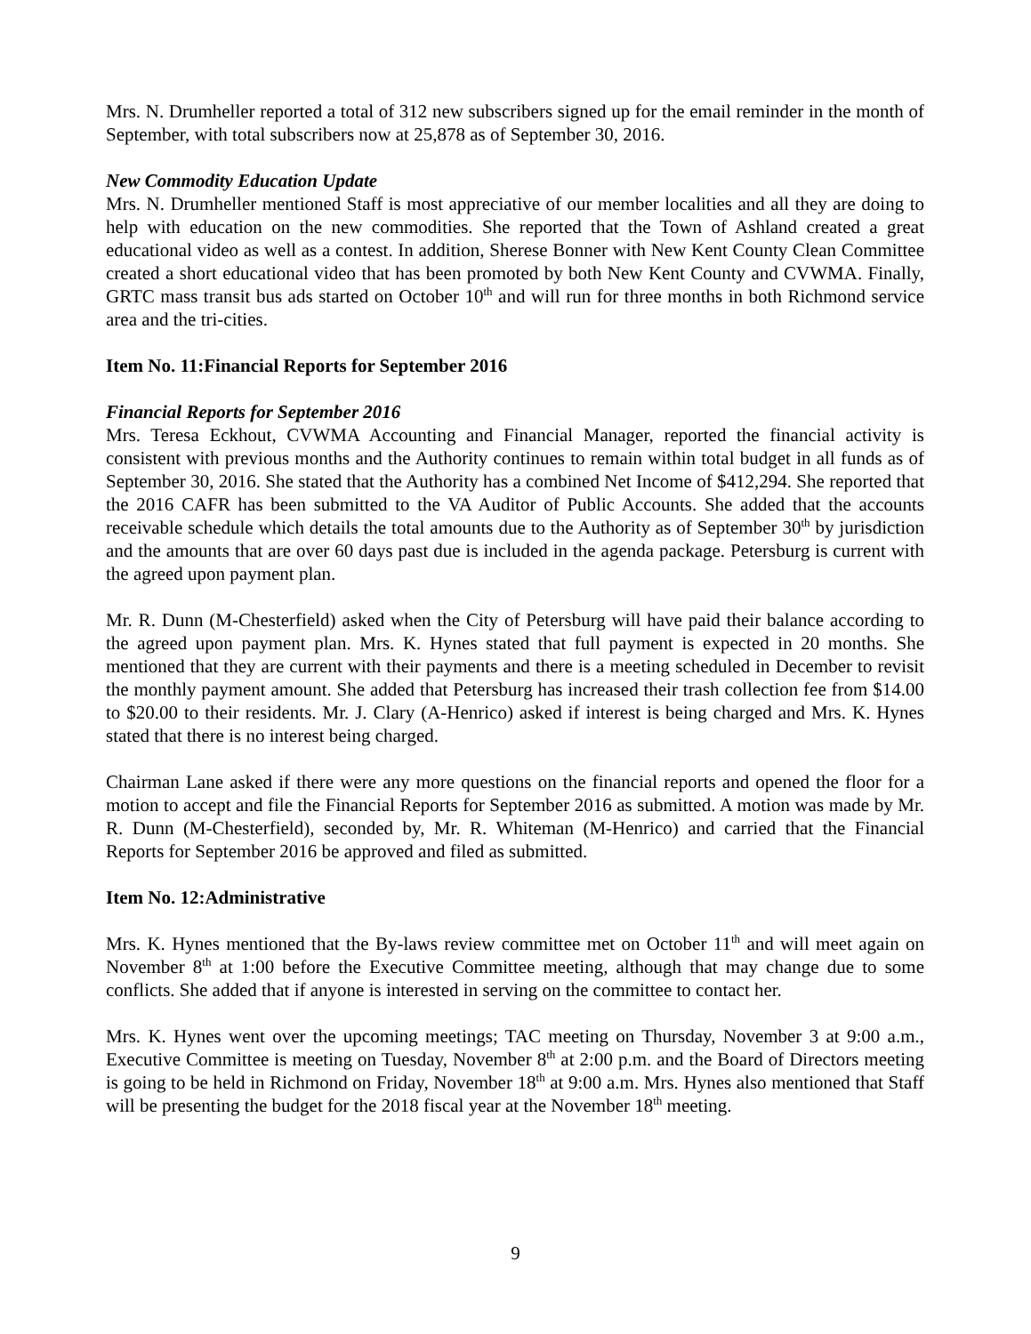Mrs. N. Drumheller reported a total of 312 new subscribers signed up for the email reminder in the month of September, with total subscribers now at 25,878 as of September 30, 2016.
New Commodity Education Update
Mrs. N. Drumheller mentioned Staff is most appreciative of our member localities and all they are doing to help with education on the new commodities. She reported that the Town of Ashland created a great educational video as well as a contest. In addition, Sherese Bonner with New Kent County Clean Committee created a short educational video that has been promoted by both New Kent County and CVWMA. Finally, GRTC mass transit bus ads started on October 10<sup>th</sup> and will run for three months in both Richmond service area and the tri-cities.
Item No. 11:Financial Reports for September 2016
Financial Reports for September 2016
Mrs. Teresa Eckhout, CVWMA Accounting and Financial Manager, reported the financial activity is consistent with previous months and the Authority continues to remain within total budget in all funds as of September 30, 2016. She stated that the Authority has a combined Net Income of $412,294. She reported that the 2016 CAFR has been submitted to the VA Auditor of Public Accounts. She added that the accounts receivable schedule which details the total amounts due to the Authority as of September 30<sup>th</sup> by jurisdiction and the amounts that are over 60 days past due is included in the agenda package. Petersburg is current with the agreed upon payment plan.
Mr. R. Dunn (M-Chesterfield) asked when the City of Petersburg will have paid their balance according to the agreed upon payment plan. Mrs. K. Hynes stated that full payment is expected in 20 months. She mentioned that they are current with their payments and there is a meeting scheduled in December to revisit the monthly payment amount. She added that Petersburg has increased their trash collection fee from $14.00 to $20.00 to their residents. Mr. J. Clary (A-Henrico) asked if interest is being charged and Mrs. K. Hynes stated that there is no interest being charged.
Chairman Lane asked if there were any more questions on the financial reports and opened the floor for a motion to accept and file the Financial Reports for September 2016 as submitted. A motion was made by Mr. R. Dunn (M-Chesterfield), seconded by, Mr. R. Whiteman (M-Henrico) and carried that the Financial Reports for September 2016 be approved and filed as submitted.
Item No. 12:Administrative
Mrs. K. Hynes mentioned that the By-laws review committee met on October 11<sup>th</sup> and will meet again on November 8<sup>th</sup> at 1:00 before the Executive Committee meeting, although that may change due to some conflicts. She added that if anyone is interested in serving on the committee to contact her.
Mrs. K. Hynes went over the upcoming meetings; TAC meeting on Thursday, November 3 at 9:00 a.m., Executive Committee is meeting on Tuesday, November 8<sup>th</sup> at 2:00 p.m. and the Board of Directors meeting is going to be held in Richmond on Friday, November 18<sup>th</sup> at 9:00 a.m. Mrs. Hynes also mentioned that Staff will be presenting the budget for the 2018 fiscal year at the November 18<sup>th</sup> meeting.
9